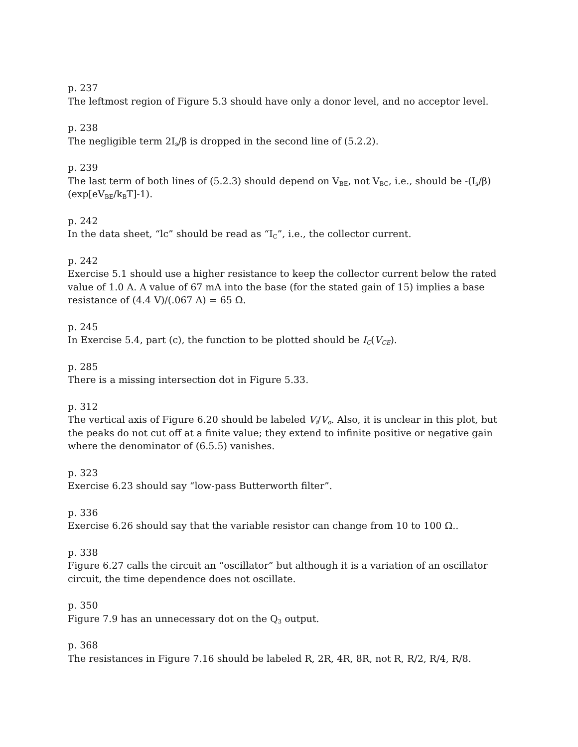p. 237
The leftmost region of Figure 5.3 should have only a donor level, and no acceptor level.
p. 238
The negligible term 2I<sub>s</sub>/β is dropped in the second line of (5.2.2).
p. 239
The last term of both lines of (5.2.3) should depend on V<sub>BE</sub>, not V<sub>BC</sub>, i.e., should be -(I<sub>s</sub>/β)(exp[eV<sub>BE</sub>/k<sub>B</sub>T]-1).
p. 242
In the data sheet, “lc” should be read as “I<sub>C</sub>”, i.e., the collector current.
p. 242
Exercise 5.1 should use a higher resistance to keep the collector current below the rated value of 1.0 A. A value of 67 mA into the base (for the stated gain of 15) implies a base resistance of (4.4 V)/(.067 A) = 65 Ω.
p. 245
In Exercise 5.4, part (c), the function to be plotted should be I<sub>C</sub>(V<sub>CE</sub>).
p. 285
There is a missing intersection dot in Figure 5.33.
p. 312
The vertical axis of Figure 6.20 should be labeled V<sub>i</sub>/V<sub>o</sub>. Also, it is unclear in this plot, but the peaks do not cut off at a finite value; they extend to infinite positive or negative gain where the denominator of (6.5.5) vanishes.
p. 323
Exercise 6.23 should say “low-pass Butterworth filter”.
p. 336
Exercise 6.26 should say that the variable resistor can change from 10 to 100 Ω..
p. 338
Figure 6.27 calls the circuit an “oscillator” but although it is a variation of an oscillator circuit, the time dependence does not oscillate.
p. 350
Figure 7.9 has an unnecessary dot on the Q<sub>3</sub> output.
p. 368
The resistances in Figure 7.16 should be labeled R, 2R, 4R, 8R, not R, R/2, R/4, R/8.